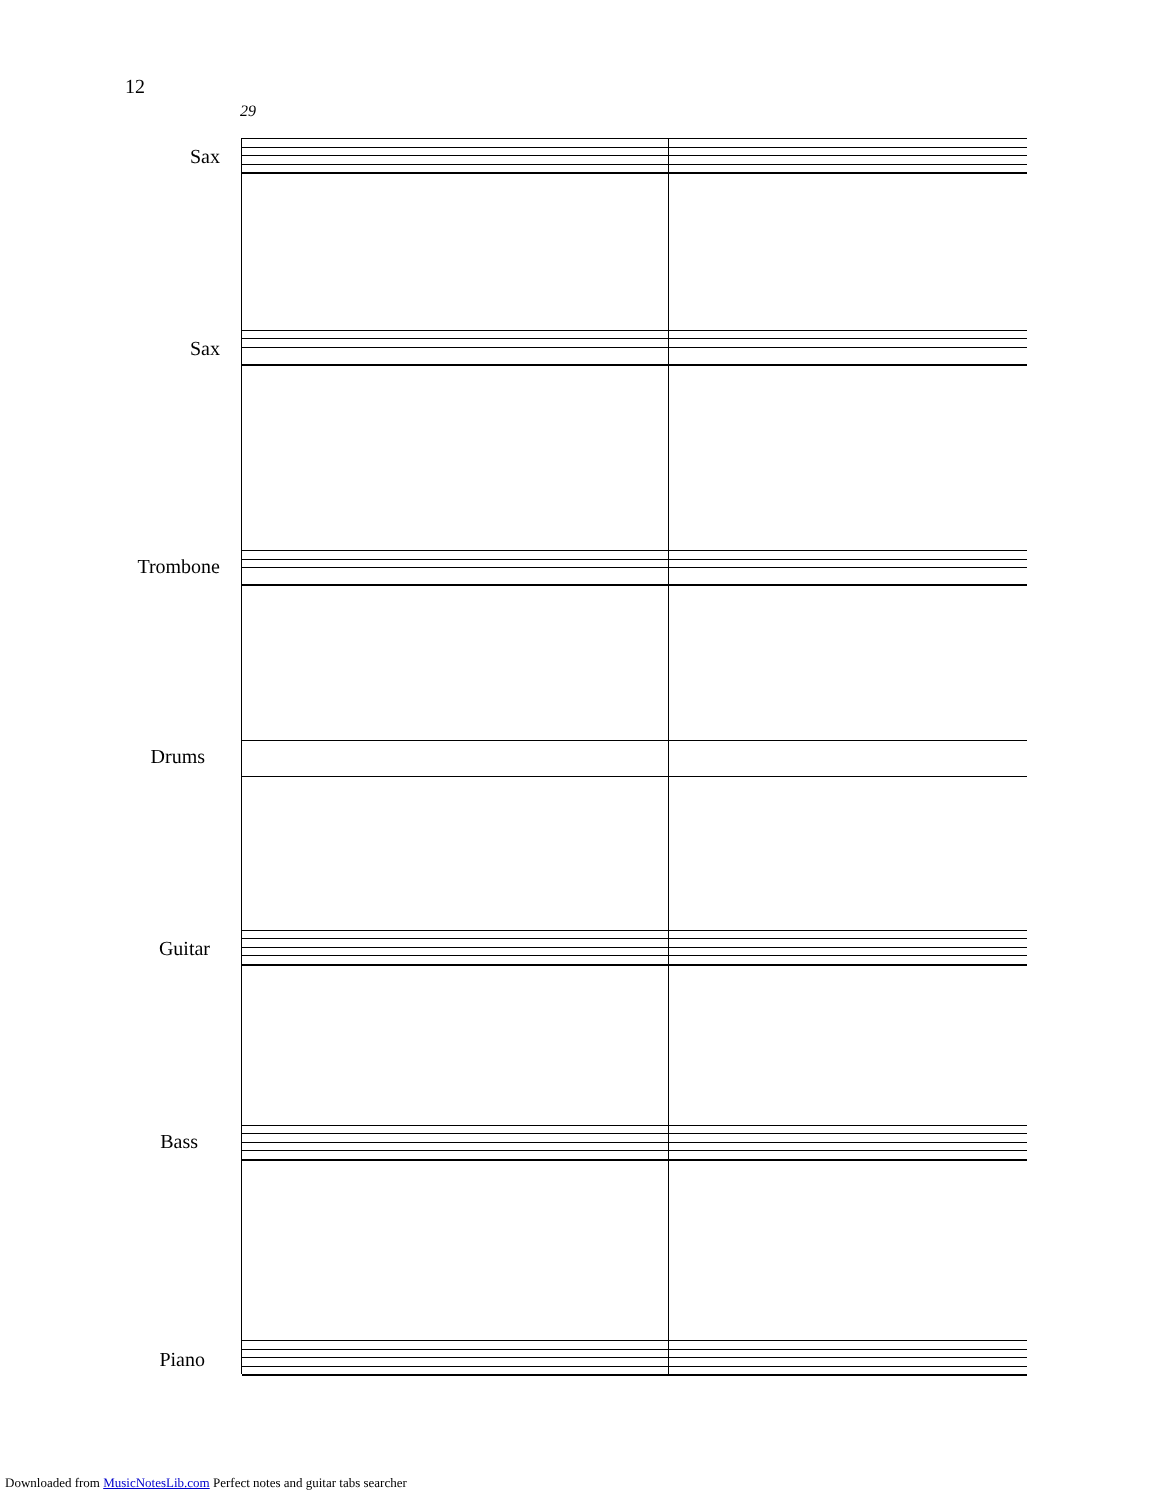12
29
Sax
Sax
Trombone
Drums
Guitar
Bass
Piano
Downloaded from MusicNotesLib.com Perfect notes and guitar tabs searcher